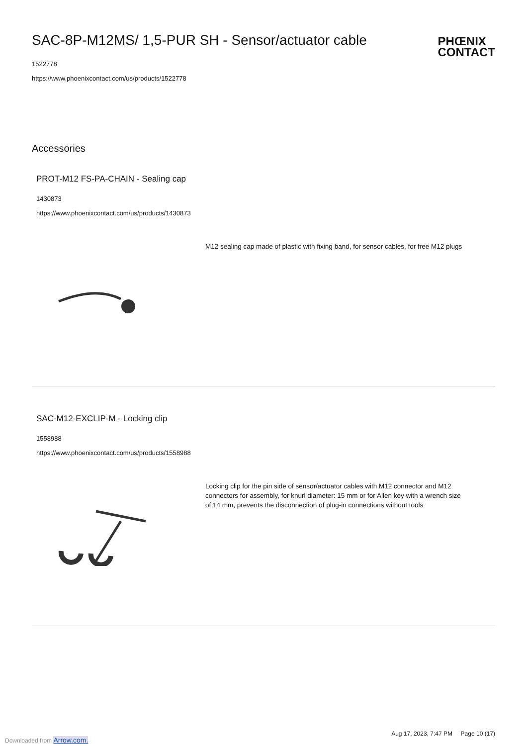SAC-8P-M12MS/ 1,5-PUR SH - Sensor/actuator cable
1522778
https://www.phoenixcontact.com/us/products/1522778
PHŒNIX
CONTACT
Accessories
PROT-M12 FS-PA-CHAIN - Sealing cap
1430873
https://www.phoenixcontact.com/us/products/1430873
M12 sealing cap made of plastic with fixing band, for sensor cables, for free M12 plugs
SAC-M12-EXCLIP-M - Locking clip
1558988
https://www.phoenixcontact.com/us/products/1558988
Locking clip for the pin side of sensor/actuator cables with M12 connector and M12 connectors for assembly, for knurl diameter: 15 mm or for Allen key with a wrench size of 14 mm, prevents the disconnection of plug-in connections without tools
Aug 17, 2023, 7:47 PM Page 10 (17)
Downloaded from Arrow.com.